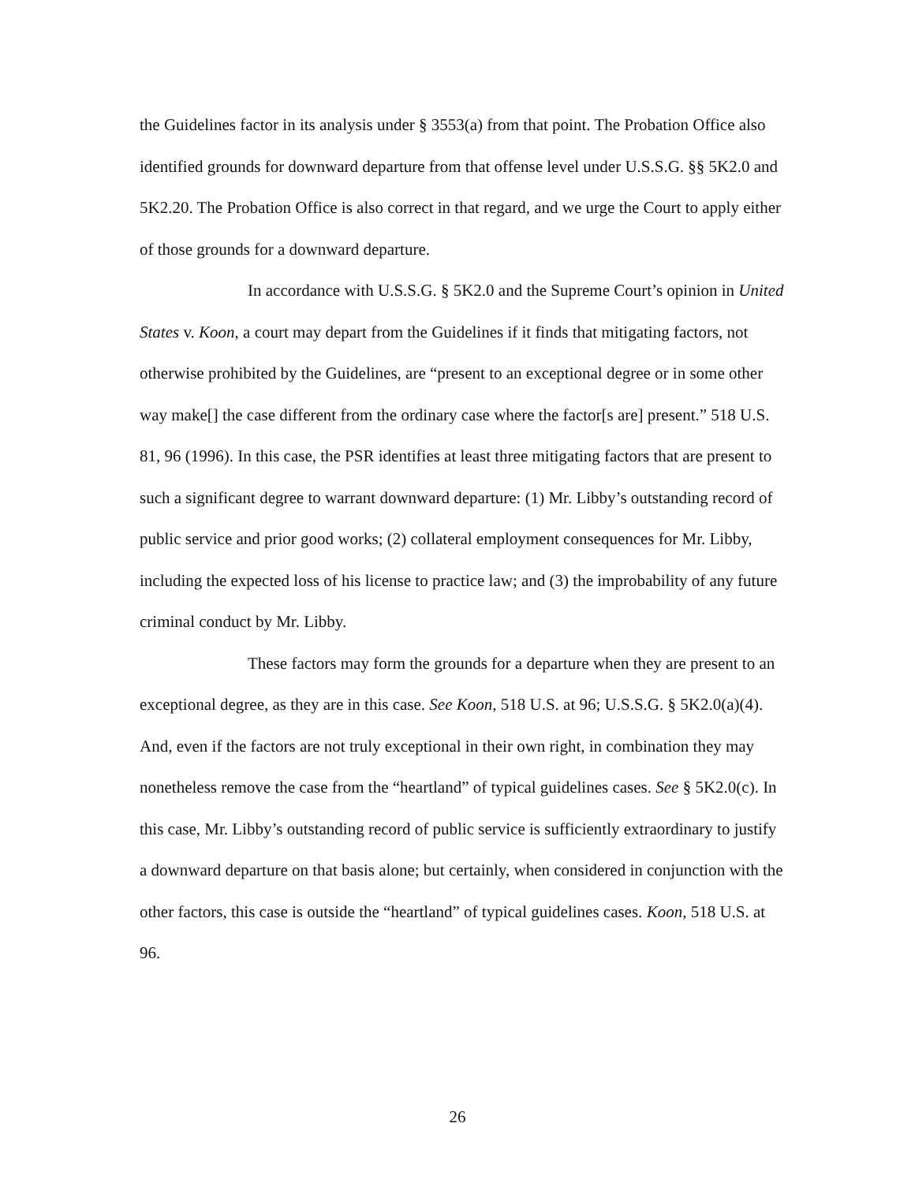the Guidelines factor in its analysis under § 3553(a) from that point. The Probation Office also identified grounds for downward departure from that offense level under U.S.S.G. §§ 5K2.0 and 5K2.20. The Probation Office is also correct in that regard, and we urge the Court to apply either of those grounds for a downward departure.
In accordance with U.S.S.G. § 5K2.0 and the Supreme Court’s opinion in United States v. Koon, a court may depart from the Guidelines if it finds that mitigating factors, not otherwise prohibited by the Guidelines, are “present to an exceptional degree or in some other way make[] the case different from the ordinary case where the factor[s are] present.” 518 U.S. 81, 96 (1996). In this case, the PSR identifies at least three mitigating factors that are present to such a significant degree to warrant downward departure: (1) Mr. Libby’s outstanding record of public service and prior good works; (2) collateral employment consequences for Mr. Libby, including the expected loss of his license to practice law; and (3) the improbability of any future criminal conduct by Mr. Libby.
These factors may form the grounds for a departure when they are present to an exceptional degree, as they are in this case. See Koon, 518 U.S. at 96; U.S.S.G. § 5K2.0(a)(4). And, even if the factors are not truly exceptional in their own right, in combination they may nonetheless remove the case from the “heartland” of typical guidelines cases. See § 5K2.0(c). In this case, Mr. Libby’s outstanding record of public service is sufficiently extraordinary to justify a downward departure on that basis alone; but certainly, when considered in conjunction with the other factors, this case is outside the “heartland” of typical guidelines cases. Koon, 518 U.S. at 96.
26